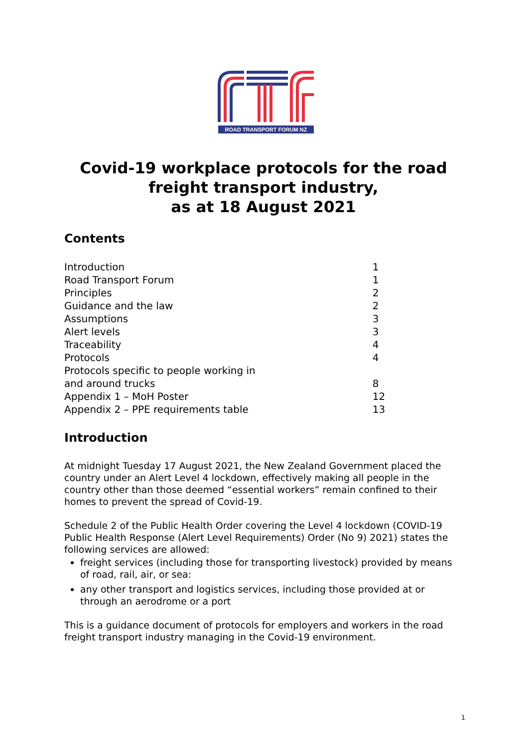ROAD TRANSPORT FORUM NZ
Covid-19 workplace protocols for the road freight transport industry,
as at 18 August 2021
Contents
| Introduction | 1 |
| Road Transport Forum | 1 |
| Principles | 2 |
| Guidance and the law | 2 |
| Assumptions | 3 |
| Alert levels | 3 |
| Traceability | 4 |
| Protocols | 4 |
| Protocols specific to people working in and around trucks | 8 |
| Appendix 1 – MoH Poster | 12 |
| Appendix 2 – PPE requirements table | 13 |
Introduction
At midnight Tuesday 17 August 2021, the New Zealand Government placed the country under an Alert Level 4 lockdown, effectively making all people in the country other than those deemed “essential workers” remain confined to their homes to prevent the spread of Covid-19.
Schedule 2 of the Public Health Order covering the Level 4 lockdown (COVID-19 Public Health Response (Alert Level Requirements) Order (No 9) 2021) states the following services are allowed:
freight services (including those for transporting livestock) provided by means of road, rail, air, or sea:
any other transport and logistics services, including those provided at or through an aerodrome or a port
This is a guidance document of protocols for employers and workers in the road freight transport industry managing in the Covid-19 environment.
1